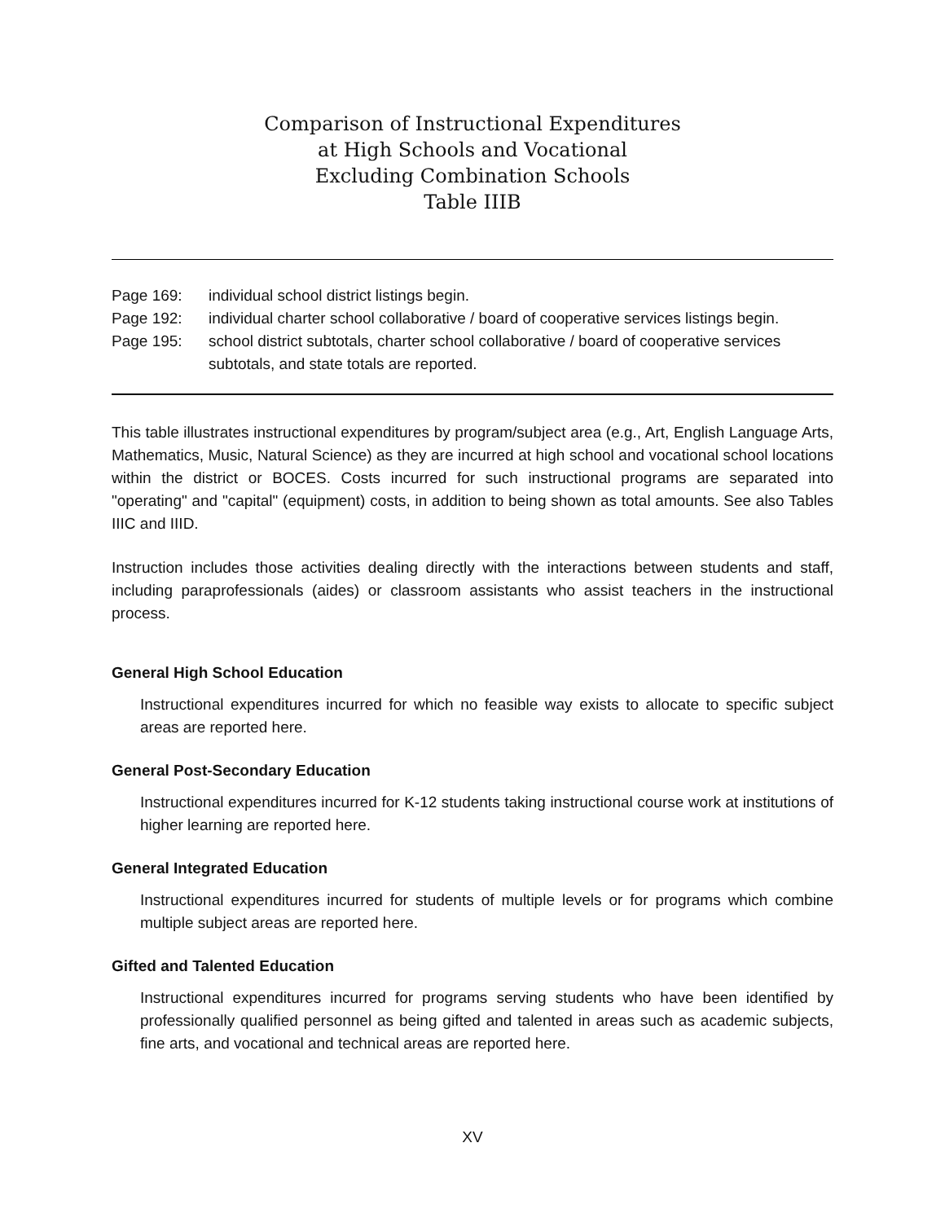Comparison of Instructional Expenditures
at High Schools and Vocational
Excluding Combination Schools
Table IIIB
Page 169: individual school district listings begin.
Page 192: individual charter school collaborative / board of cooperative services listings begin.
Page 195: school district subtotals, charter school collaborative / board of cooperative services subtotals, and state totals are reported.
This table illustrates instructional expenditures by program/subject area (e.g., Art, English Language Arts, Mathematics, Music, Natural Science) as they are incurred at high school and vocational school locations within the district or BOCES. Costs incurred for such instructional programs are separated into "operating" and "capital" (equipment) costs, in addition to being shown as total amounts. See also Tables IIIC and IIID.
Instruction includes those activities dealing directly with the interactions between students and staff, including paraprofessionals (aides) or classroom assistants who assist teachers in the instructional process.
General High School Education
Instructional expenditures incurred for which no feasible way exists to allocate to specific subject areas are reported here.
General Post-Secondary Education
Instructional expenditures incurred for K-12 students taking instructional course work at institutions of higher learning are reported here.
General Integrated Education
Instructional expenditures incurred for students of multiple levels or for programs which combine multiple subject areas are reported here.
Gifted and Talented Education
Instructional expenditures incurred for programs serving students who have been identified by professionally qualified personnel as being gifted and talented in areas such as academic subjects, fine arts, and vocational and technical areas are reported here.
XV